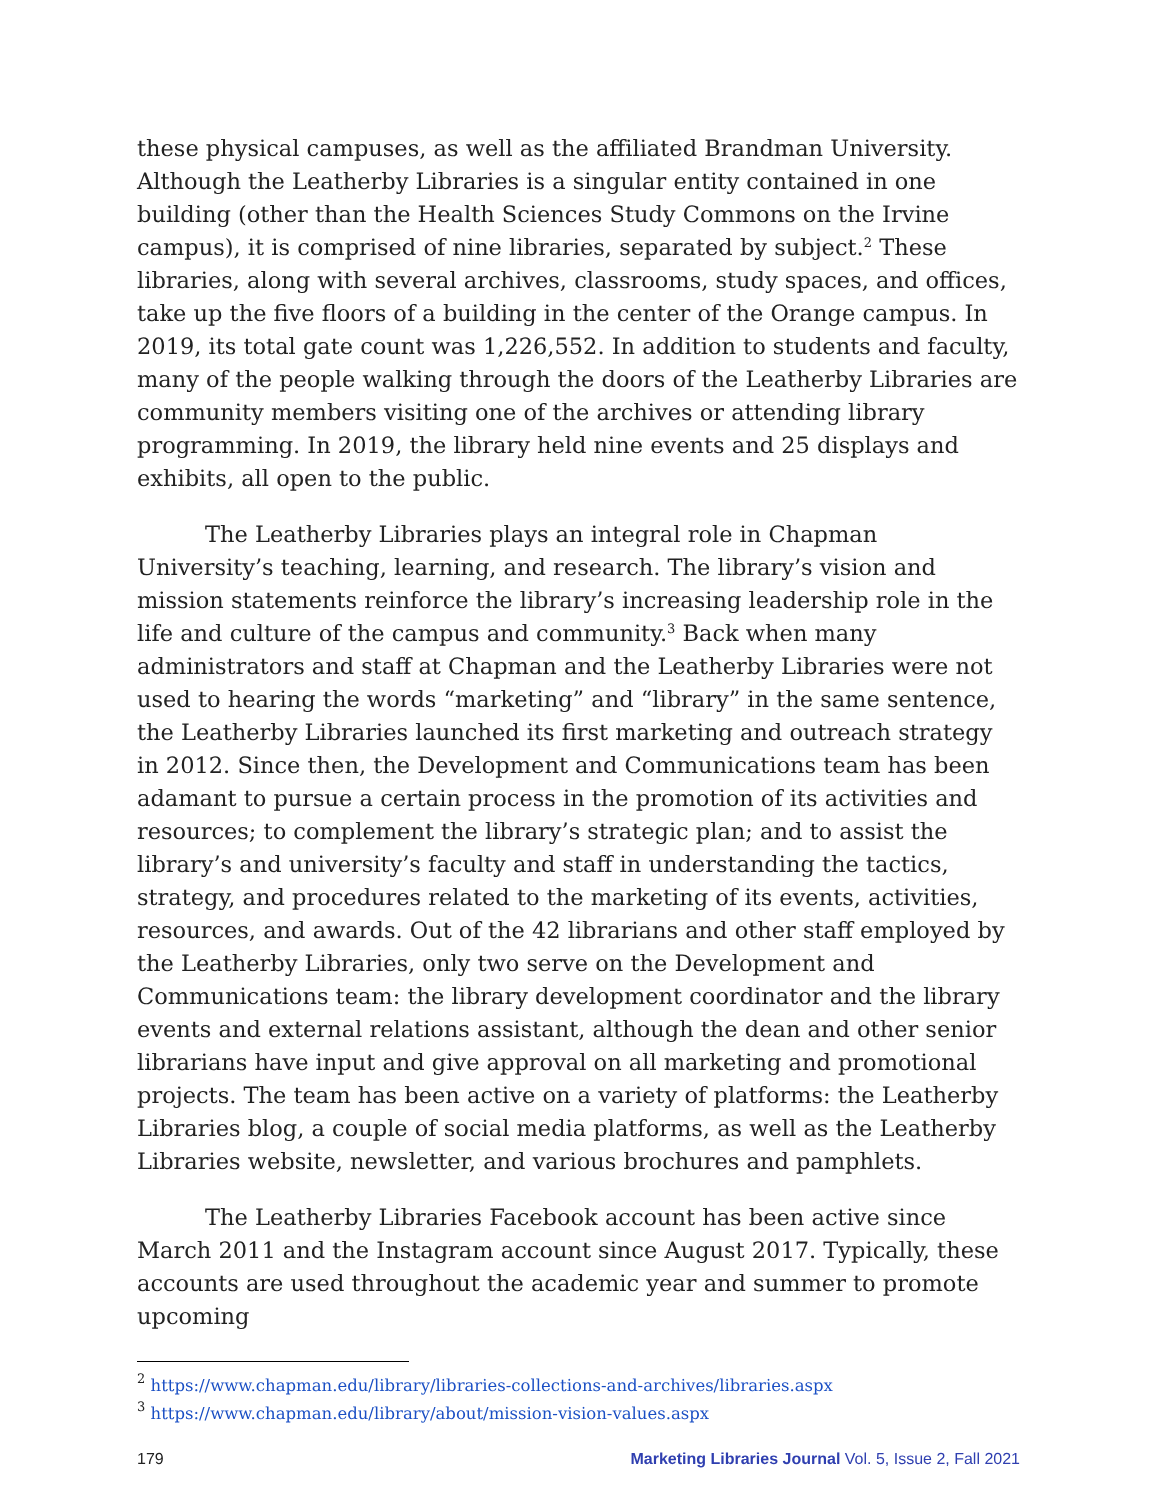these physical campuses, as well as the affiliated Brandman University. Although the Leatherby Libraries is a singular entity contained in one building (other than the Health Sciences Study Commons on the Irvine campus), it is comprised of nine libraries, separated by subject.<sup>2</sup> These libraries, along with several archives, classrooms, study spaces, and offices, take up the five floors of a building in the center of the Orange campus. In 2019, its total gate count was 1,226,552. In addition to students and faculty, many of the people walking through the doors of the Leatherby Libraries are community members visiting one of the archives or attending library programming. In 2019, the library held nine events and 25 displays and exhibits, all open to the public.
The Leatherby Libraries plays an integral role in Chapman University’s teaching, learning, and research. The library’s vision and mission statements reinforce the library’s increasing leadership role in the life and culture of the campus and community.<sup>3</sup> Back when many administrators and staff at Chapman and the Leatherby Libraries were not used to hearing the words “marketing” and “library” in the same sentence, the Leatherby Libraries launched its first marketing and outreach strategy in 2012. Since then, the Development and Communications team has been adamant to pursue a certain process in the promotion of its activities and resources; to complement the library’s strategic plan; and to assist the library’s and university’s faculty and staff in understanding the tactics, strategy, and procedures related to the marketing of its events, activities, resources, and awards. Out of the 42 librarians and other staff employed by the Leatherby Libraries, only two serve on the Development and Communications team: the library development coordinator and the library events and external relations assistant, although the dean and other senior librarians have input and give approval on all marketing and promotional projects. The team has been active on a variety of platforms: the Leatherby Libraries blog, a couple of social media platforms, as well as the Leatherby Libraries website, newsletter, and various brochures and pamphlets.
The Leatherby Libraries Facebook account has been active since March 2011 and the Instagram account since August 2017. Typically, these accounts are used throughout the academic year and summer to promote upcoming
<sup>2</sup> https://www.chapman.edu/library/libraries-collections-and-archives/libraries.aspx
<sup>3</sup> https://www.chapman.edu/library/about/mission-vision-values.aspx
179 Marketing Libraries Journal Vol. 5, Issue 2, Fall 2021